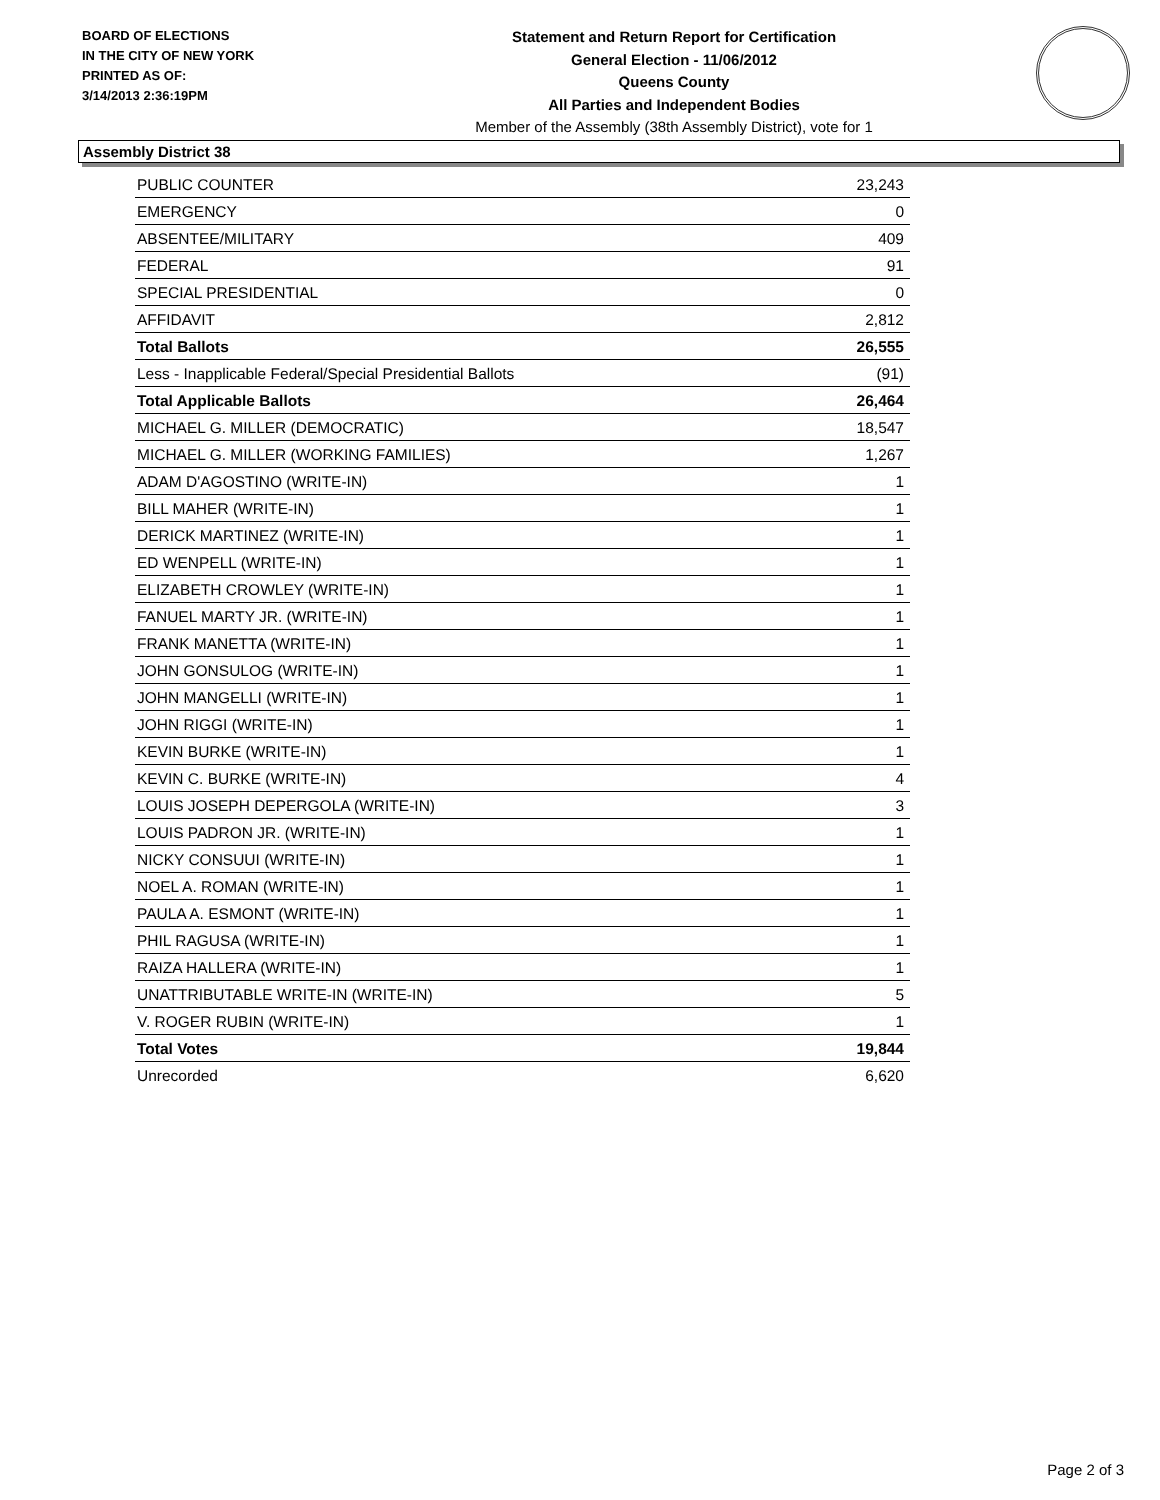BOARD OF ELECTIONS
IN THE CITY OF NEW YORK
PRINTED AS OF:
3/14/2013 2:36:19PM
Statement and Return Report for Certification
General Election - 11/06/2012
Queens County
All Parties and Independent Bodies
Member of the Assembly (38th Assembly District), vote for 1
Assembly District 38
| PUBLIC COUNTER | 23,243 |
| EMERGENCY | 0 |
| ABSENTEE/MILITARY | 409 |
| FEDERAL | 91 |
| SPECIAL PRESIDENTIAL | 0 |
| AFFIDAVIT | 2,812 |
| Total Ballots | 26,555 |
| Less - Inapplicable Federal/Special Presidential Ballots | (91) |
| Total Applicable Ballots | 26,464 |
| MICHAEL G. MILLER (DEMOCRATIC) | 18,547 |
| MICHAEL G. MILLER (WORKING FAMILIES) | 1,267 |
| ADAM D'AGOSTINO (WRITE-IN) | 1 |
| BILL MAHER (WRITE-IN) | 1 |
| DERICK MARTINEZ (WRITE-IN) | 1 |
| ED WENPELL (WRITE-IN) | 1 |
| ELIZABETH CROWLEY (WRITE-IN) | 1 |
| FANUEL MARTY JR. (WRITE-IN) | 1 |
| FRANK MANETTA (WRITE-IN) | 1 |
| JOHN GONSULOG (WRITE-IN) | 1 |
| JOHN MANGELLI (WRITE-IN) | 1 |
| JOHN RIGGI (WRITE-IN) | 1 |
| KEVIN BURKE (WRITE-IN) | 1 |
| KEVIN C. BURKE (WRITE-IN) | 4 |
| LOUIS JOSEPH DEPERGOLA (WRITE-IN) | 3 |
| LOUIS PADRON JR. (WRITE-IN) | 1 |
| NICKY CONSUUI (WRITE-IN) | 1 |
| NOEL A. ROMAN (WRITE-IN) | 1 |
| PAULA A. ESMONT (WRITE-IN) | 1 |
| PHIL RAGUSA (WRITE-IN) | 1 |
| RAIZA HALLERA (WRITE-IN) | 1 |
| UNATTRIBUTABLE WRITE-IN (WRITE-IN) | 5 |
| V. ROGER RUBIN (WRITE-IN) | 1 |
| Total Votes | 19,844 |
| Unrecorded | 6,620 |
Page 2 of 3